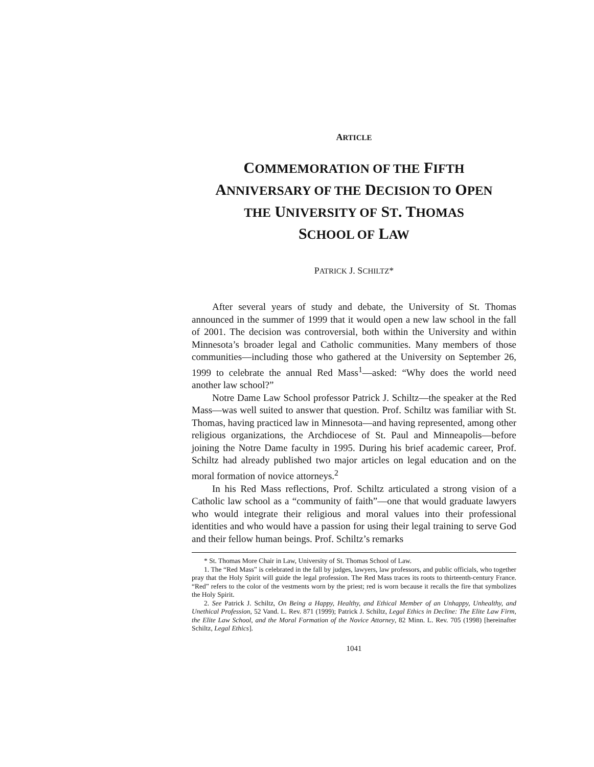ARTICLE
COMMEMORATION OF THE FIFTH
ANNIVERSARY OF THE DECISION TO OPEN
THE UNIVERSITY OF ST. THOMAS
SCHOOL OF LAW
PATRICK J. SCHILTZ*
After several years of study and debate, the University of St. Thomas announced in the summer of 1999 that it would open a new law school in the fall of 2001. The decision was controversial, both within the University and within Minnesota’s broader legal and Catholic communities. Many members of those communities—including those who gathered at the University on September 26, 1999 to celebrate the annual Red Mass<sup>1</sup>—asked: “Why does the world need another law school?”
Notre Dame Law School professor Patrick J. Schiltz—the speaker at the Red Mass—was well suited to answer that question. Prof. Schiltz was familiar with St. Thomas, having practiced law in Minnesota—and having represented, among other religious organizations, the Archdiocese of St. Paul and Minneapolis—before joining the Notre Dame faculty in 1995. During his brief academic career, Prof. Schiltz had already published two major articles on legal education and on the moral formation of novice attorneys.<sup>2</sup>
In his Red Mass reflections, Prof. Schiltz articulated a strong vision of a Catholic law school as a “community of faith”—one that would graduate lawyers who would integrate their religious and moral values into their professional identities and who would have a passion for using their legal training to serve God and their fellow human beings. Prof. Schiltz’s remarks
* St. Thomas More Chair in Law, University of St. Thomas School of Law.
1. The “Red Mass” is celebrated in the fall by judges, lawyers, law professors, and public officials, who together pray that the Holy Spirit will guide the legal profession. The Red Mass traces its roots to thirteenth-century France. “Red” refers to the color of the vestments worn by the priest; red is worn because it recalls the fire that symbolizes the Holy Spirit.
2. See Patrick J. Schiltz, On Being a Happy, Healthy, and Ethical Member of an Unhappy, Unhealthy, and Unethical Profession, 52 Vand. L. Rev. 871 (1999); Patrick J. Schiltz, Legal Ethics in Decline: The Elite Law Firm, the Elite Law School, and the Moral Formation of the Novice Attorney, 82 Minn. L. Rev. 705 (1998) [hereinafter Schiltz, Legal Ethics].
1041